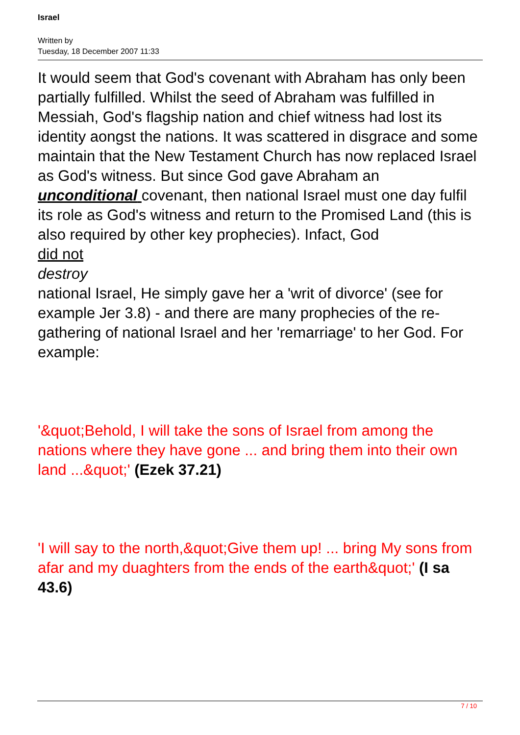Israel
Written by
Tuesday, 18 December 2007 11:33
It would seem that God's covenant with Abraham has only been partially fulfilled. Whilst the seed of Abraham was fulfilled in Messiah, God's flagship nation and chief witness had lost its identity aongst the nations. It was scattered in disgrace and some maintain that the New Testament Church has now replaced Israel as God's witness. But since God gave Abraham an unconditional covenant, then national Israel must one day fulfil its role as God's witness and return to the Promised Land (this is also required by other key prophecies). Infact, God
did not
destroy
national Israel, He simply gave her a 'writ of divorce' (see for example Jer 3.8) - and there are many prophecies of the re-gathering of national Israel and her 'remarriage' to her God. For example:
'&quot;Behold, I will take the sons of Israel from among the nations where they have gone ... and bring them into their own land ...&quot;' (Ezek 37.21)
'I will say to the north,&quot;Give them up! ... bring My sons from afar and my duaghters from the ends of the earth&quot;' (I sa 43.6)
7 / 10